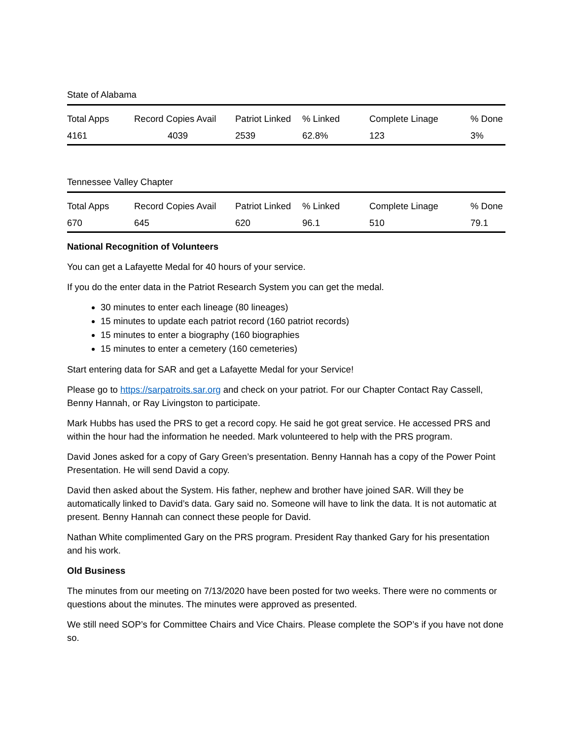State of Alabama
| Total Apps | Record Copies Avail | Patriot Linked | % Linked | Complete Linage | % Done |
| 4161 | 4039 | 2539 | 62.8% | 123 | 3% |
Tennessee Valley Chapter
| Total Apps | Record Copies Avail | Patriot Linked | % Linked | Complete Linage | % Done |
| 670 | 645 | 620 | 96.1 | 510 | 79.1 |
National Recognition of Volunteers
You can get a Lafayette Medal for 40 hours of your service.
If you do the enter data in the Patriot Research System you can get the medal.
30 minutes to enter each lineage (80 lineages)
15 minutes to update each patriot record (160 patriot records)
15 minutes to enter a biography (160 biographies
15 minutes to enter a cemetery (160 cemeteries)
Start entering data for SAR and get a Lafayette Medal for your Service!
Please go to https://sarpatroits.sar.org and check on your patriot. For our Chapter Contact Ray Cassell, Benny Hannah, or Ray Livingston to participate.
Mark Hubbs has used the PRS to get a record copy. He said he got great service. He accessed PRS and within the hour had the information he needed. Mark volunteered to help with the PRS program.
David Jones asked for a copy of Gary Green’s presentation. Benny Hannah has a copy of the Power Point Presentation. He will send David a copy.
David then asked about the System. His father, nephew and brother have joined SAR. Will they be automatically linked to David’s data. Gary said no. Someone will have to link the data. It is not automatic at present. Benny Hannah can connect these people for David.
Nathan White complimented Gary on the PRS program. President Ray thanked Gary for his presentation and his work.
Old Business
The minutes from our meeting on 7/13/2020 have been posted for two weeks. There were no comments or questions about the minutes. The minutes were approved as presented.
We still need SOP’s for Committee Chairs and Vice Chairs. Please complete the SOP’s if you have not done so.